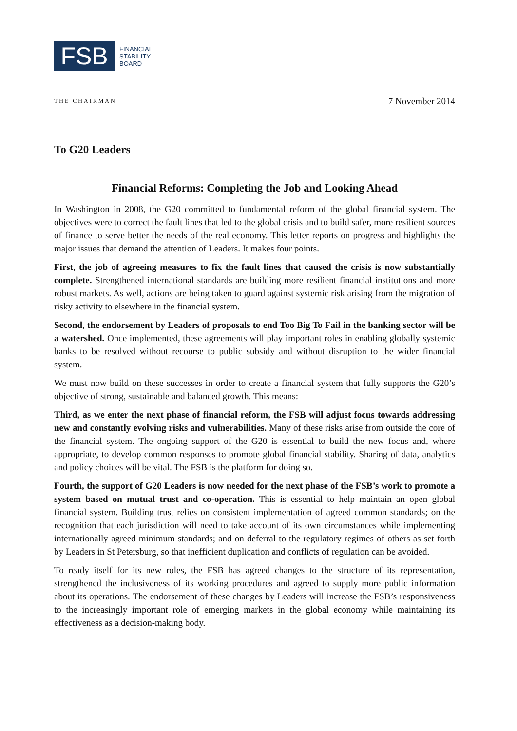FSB
FINANCIAL
STABILITY
BOARD
THE CHAIRMAN 7 November 2014
To G20 Leaders
Financial Reforms: Completing the Job and Looking Ahead
In Washington in 2008, the G20 committed to fundamental reform of the global financial system. The objectives were to correct the fault lines that led to the global crisis and to build safer, more resilient sources of finance to serve better the needs of the real economy. This letter reports on progress and highlights the major issues that demand the attention of Leaders. It makes four points.
First, the job of agreeing measures to fix the fault lines that caused the crisis is now substantially complete. Strengthened international standards are building more resilient financial institutions and more robust markets. As well, actions are being taken to guard against systemic risk arising from the migration of risky activity to elsewhere in the financial system.
Second, the endorsement by Leaders of proposals to end Too Big To Fail in the banking sector will be a watershed. Once implemented, these agreements will play important roles in enabling globally systemic banks to be resolved without recourse to public subsidy and without disruption to the wider financial system.
We must now build on these successes in order to create a financial system that fully supports the G20’s objective of strong, sustainable and balanced growth. This means:
Third, as we enter the next phase of financial reform, the FSB will adjust focus towards addressing new and constantly evolving risks and vulnerabilities. Many of these risks arise from outside the core of the financial system. The ongoing support of the G20 is essential to build the new focus and, where appropriate, to develop common responses to promote global financial stability. Sharing of data, analytics and policy choices will be vital. The FSB is the platform for doing so.
Fourth, the support of G20 Leaders is now needed for the next phase of the FSB’s work to promote a system based on mutual trust and co-operation. This is essential to help maintain an open global financial system. Building trust relies on consistent implementation of agreed common standards; on the recognition that each jurisdiction will need to take account of its own circumstances while implementing internationally agreed minimum standards; and on deferral to the regulatory regimes of others as set forth by Leaders in St Petersburg, so that inefficient duplication and conflicts of regulation can be avoided.
To ready itself for its new roles, the FSB has agreed changes to the structure of its representation, strengthened the inclusiveness of its working procedures and agreed to supply more public information about its operations. The endorsement of these changes by Leaders will increase the FSB’s responsiveness to the increasingly important role of emerging markets in the global economy while maintaining its effectiveness as a decision-making body.